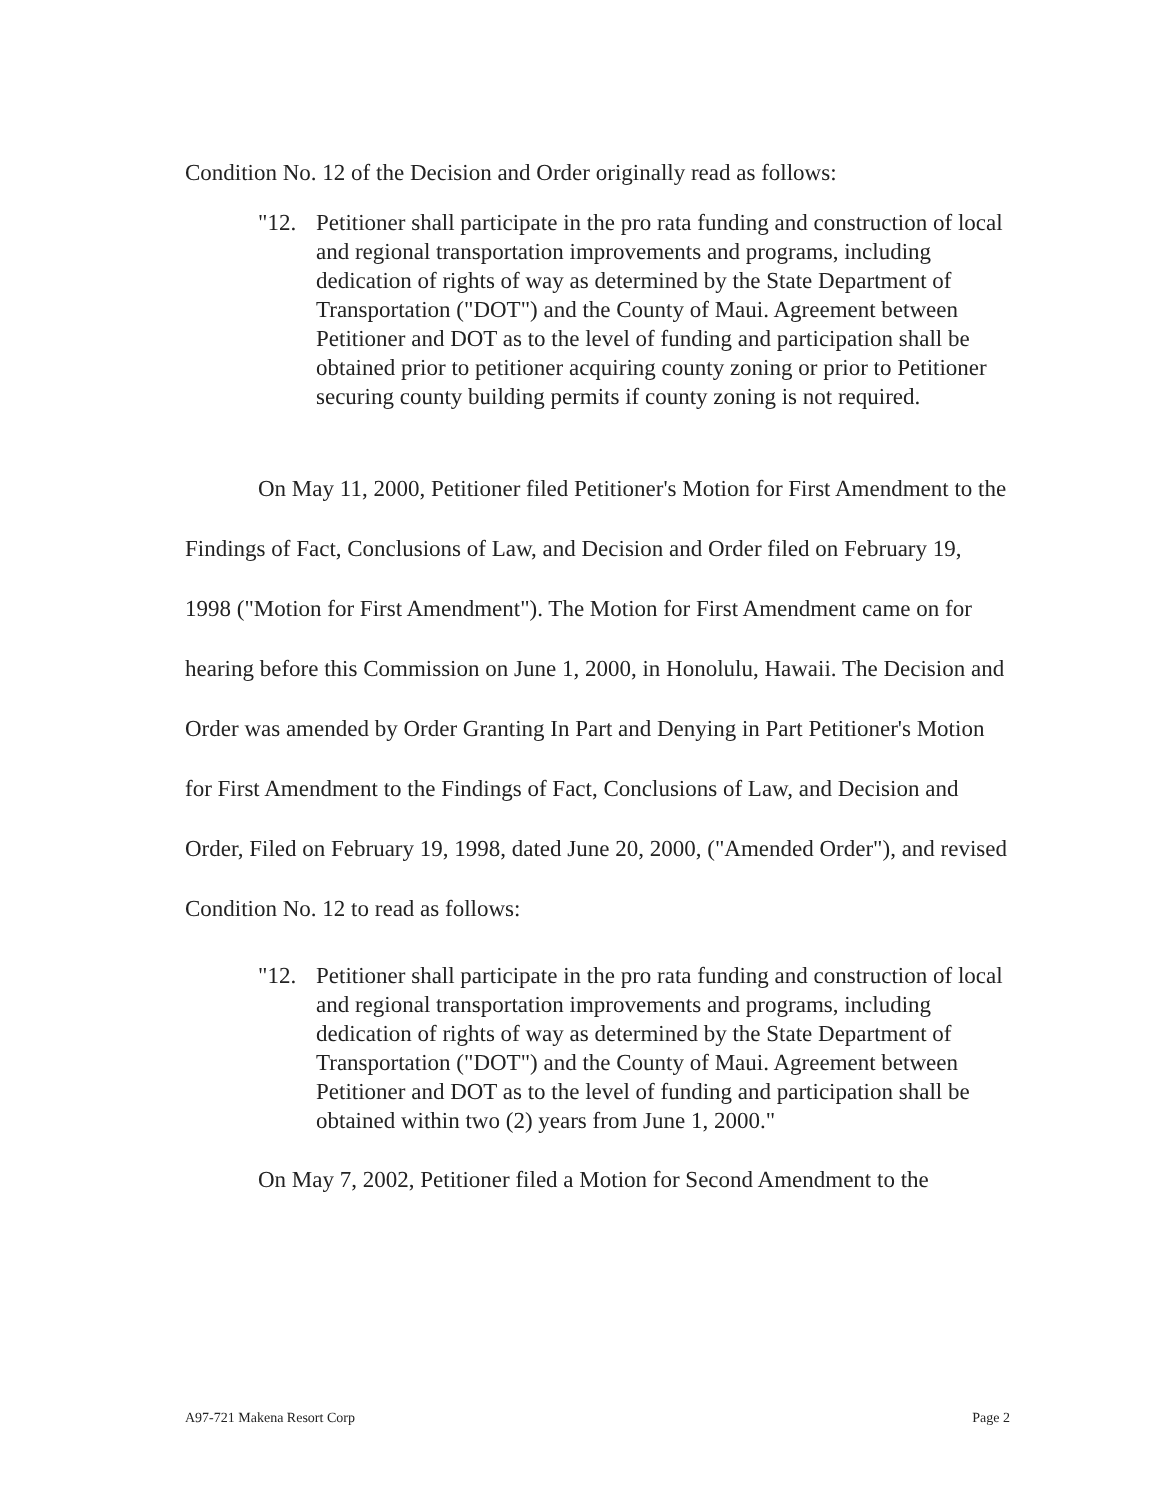Condition No. 12 of the Decision and Order originally read as follows:
"12. Petitioner shall participate in the pro rata funding and construction of local and regional transportation improvements and programs, including dedication of rights of way as determined by the State Department of Transportation ("DOT") and the County of Maui. Agreement between Petitioner and DOT as to the level of funding and participation shall be obtained prior to petitioner acquiring county zoning or prior to Petitioner securing county building permits if county zoning is not required.
On May 11, 2000, Petitioner filed Petitioner's Motion for First Amendment to the Findings of Fact, Conclusions of Law, and Decision and Order filed on February 19, 1998 ("Motion for First Amendment"). The Motion for First Amendment came on for hearing before this Commission on June 1, 2000, in Honolulu, Hawaii. The Decision and Order was amended by Order Granting In Part and Denying in Part Petitioner's Motion for First Amendment to the Findings of Fact, Conclusions of Law, and Decision and Order, Filed on February 19, 1998, dated June 20, 2000, ("Amended Order"), and revised Condition No. 12 to read as follows:
"12. Petitioner shall participate in the pro rata funding and construction of local and regional transportation improvements and programs, including dedication of rights of way as determined by the State Department of Transportation ("DOT") and the County of Maui. Agreement between Petitioner and DOT as to the level of funding and participation shall be obtained within two (2) years from June 1, 2000."
On May 7, 2002, Petitioner filed a Motion for Second Amendment to the
A97-721 Makena Resort Corp Page 2